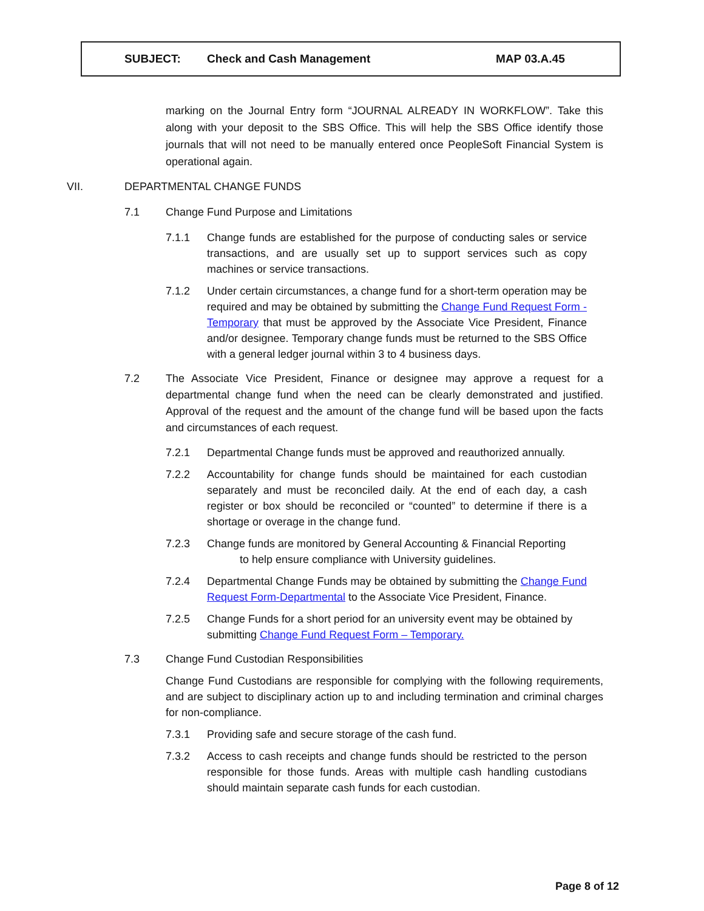SUBJECT: Check and Cash Management MAP 03.A.45
marking on the Journal Entry form “JOURNAL ALREADY IN WORKFLOW”. Take this along with your deposit to the SBS Office. This will help the SBS Office identify those journals that will not need to be manually entered once PeopleSoft Financial System is operational again.
VII. DEPARTMENTAL CHANGE FUNDS
7.1 Change Fund Purpose and Limitations
7.1.1 Change funds are established for the purpose of conducting sales or service transactions, and are usually set up to support services such as copy machines or service transactions.
7.1.2 Under certain circumstances, a change fund for a short-term operation may be required and may be obtained by submitting the Change Fund Request Form - Temporary that must be approved by the Associate Vice President, Finance and/or designee. Temporary change funds must be returned to the SBS Office with a general ledger journal within 3 to 4 business days.
7.2 The Associate Vice President, Finance or designee may approve a request for a departmental change fund when the need can be clearly demonstrated and justified. Approval of the request and the amount of the change fund will be based upon the facts and circumstances of each request.
7.2.1 Departmental Change funds must be approved and reauthorized annually.
7.2.2 Accountability for change funds should be maintained for each custodian separately and must be reconciled daily. At the end of each day, a cash register or box should be reconciled or “counted” to determine if there is a shortage or overage in the change fund.
7.2.3 Change funds are monitored by General Accounting & Financial Reporting
to help ensure compliance with University guidelines.
7.2.4 Departmental Change Funds may be obtained by submitting the Change Fund Request Form-Departmental to the Associate Vice President, Finance.
7.2.5 Change Funds for a short period for an university event may be obtained by submitting Change Fund Request Form – Temporary.
7.3 Change Fund Custodian Responsibilities
Change Fund Custodians are responsible for complying with the following requirements, and are subject to disciplinary action up to and including termination and criminal charges for non-compliance.
7.3.1 Providing safe and secure storage of the cash fund.
7.3.2 Access to cash receipts and change funds should be restricted to the person responsible for those funds. Areas with multiple cash handling custodians should maintain separate cash funds for each custodian.
Page 8 of 12